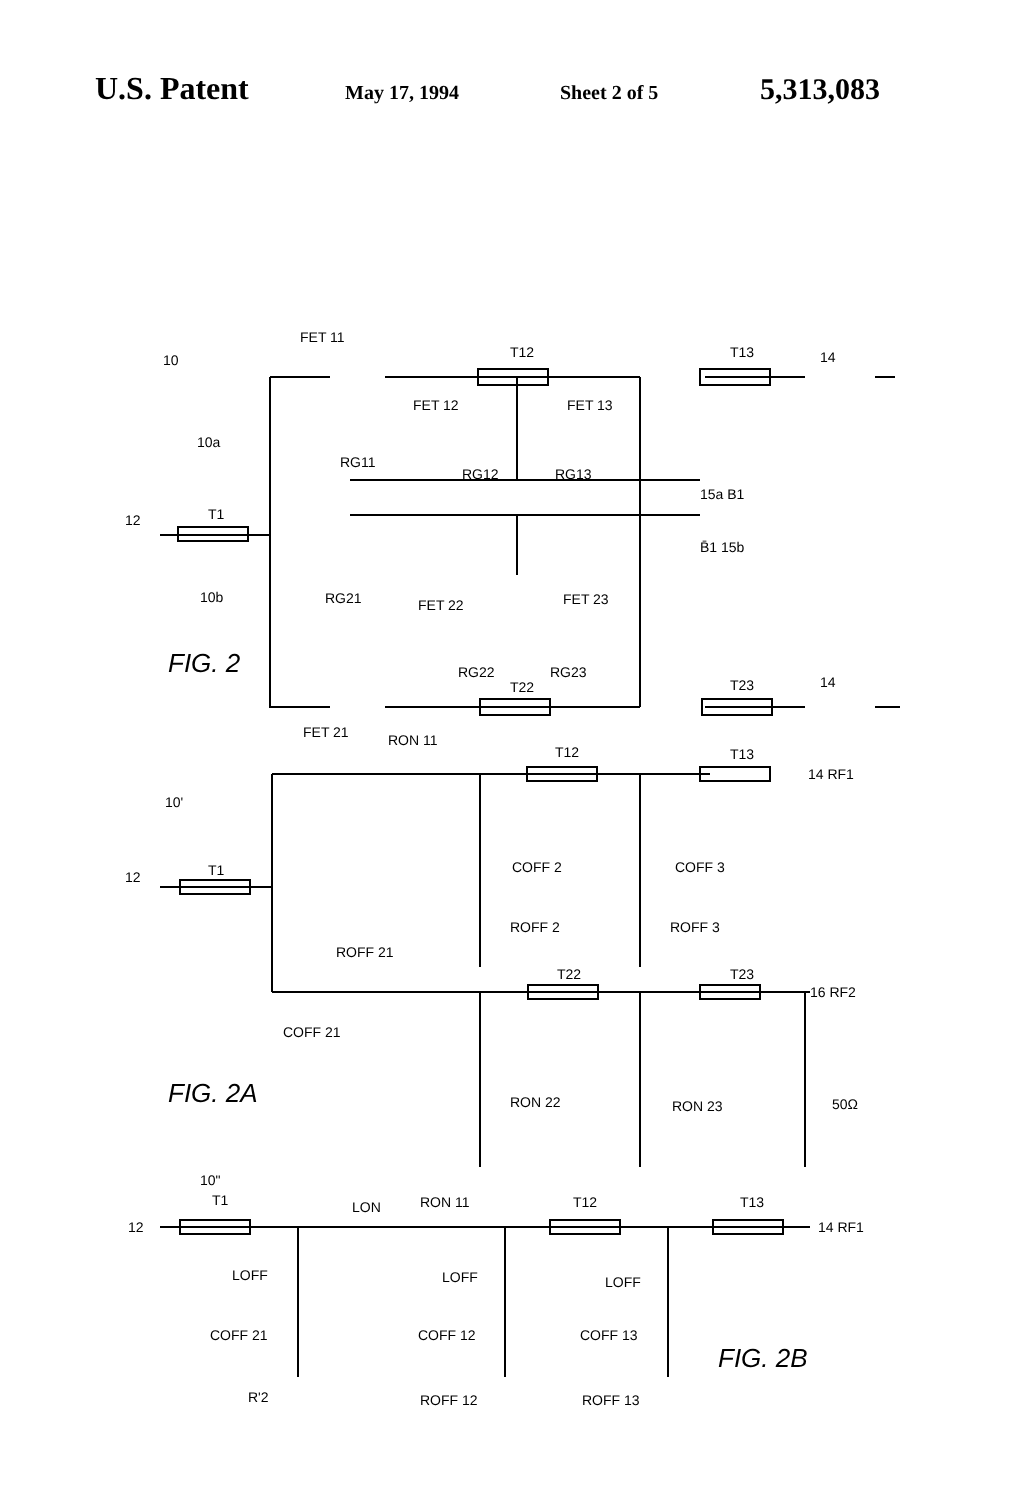U.S. Patent
May 17, 1994 Sheet 2 of 5
5,313,083
FET 11
10
T12
T13
14
FET 12
FET 13
10a
RG11
RG12
RG13
15a B1
12
T1
B̄1 15b
10b
RG21
FET 22
FET 23
FIG. 2
RG22
RG23
T22
T23
14
FET 21
RON 11
T12
T13
14 RF1
10'
12
T1
COFF 2
COFF 3
ROFF 2
ROFF 3
ROFF 21
T22
T23
16 RF2
COFF 21
FIG. 2A
RON 22
RON 23
50Ω
10"
LON
RON 11
T12
T13
12
T1
14 RF1
LOFF
LOFF
LOFF
COFF 21
COFF 12
COFF 13
FIG. 2B
R'2
ROFF 12
ROFF 13